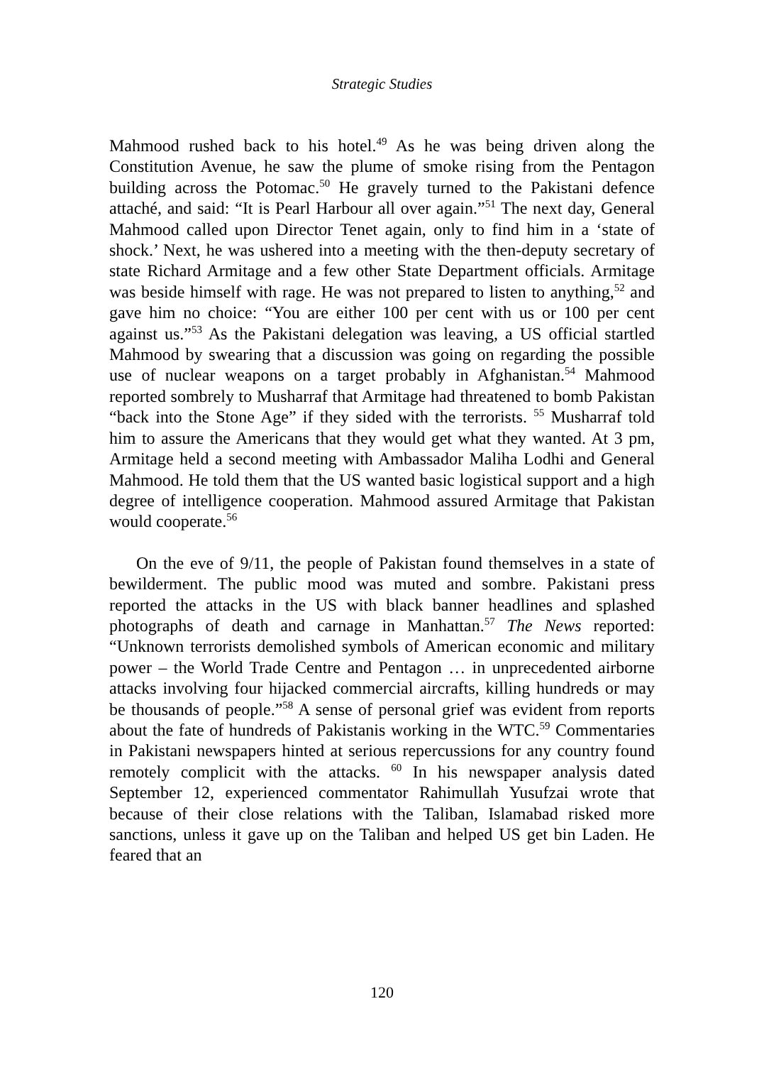Strategic Studies
Mahmood rushed back to his hotel.<sup>49</sup> As he was being driven along the Constitution Avenue, he saw the plume of smoke rising from the Pentagon building across the Potomac.<sup>50</sup> He gravely turned to the Pakistani defence attaché, and said: “It is Pearl Harbour all over again.”<sup>51</sup> The next day, General Mahmood called upon Director Tenet again, only to find him in a ‘state of shock.’ Next, he was ushered into a meeting with the then-deputy secretary of state Richard Armitage and a few other State Department officials. Armitage was beside himself with rage. He was not prepared to listen to anything,<sup>52</sup> and gave him no choice: “You are either 100 per cent with us or 100 per cent against us.”<sup>53</sup> As the Pakistani delegation was leaving, a US official startled Mahmood by swearing that a discussion was going on regarding the possible use of nuclear weapons on a target probably in Afghanistan.<sup>54</sup> Mahmood reported sombrely to Musharraf that Armitage had threatened to bomb Pakistan “back into the Stone Age” if they sided with the terrorists. <sup>55</sup> Musharraf told him to assure the Americans that they would get what they wanted. At 3 pm, Armitage held a second meeting with Ambassador Maliha Lodhi and General Mahmood. He told them that the US wanted basic logistical support and a high degree of intelligence cooperation. Mahmood assured Armitage that Pakistan would cooperate.<sup>56</sup>
On the eve of 9/11, the people of Pakistan found themselves in a state of bewilderment. The public mood was muted and sombre. Pakistani press reported the attacks in the US with black banner headlines and splashed photographs of death and carnage in Manhattan.<sup>57</sup> The News reported: “Unknown terrorists demolished symbols of American economic and military power – the World Trade Centre and Pentagon … in unprecedented airborne attacks involving four hijacked commercial aircrafts, killing hundreds or may be thousands of people.”<sup>58</sup> A sense of personal grief was evident from reports about the fate of hundreds of Pakistanis working in the WTC.<sup>59</sup> Commentaries in Pakistani newspapers hinted at serious repercussions for any country found remotely complicit with the attacks. <sup>60</sup> In his newspaper analysis dated September 12, experienced commentator Rahimullah Yusufzai wrote that because of their close relations with the Taliban, Islamabad risked more sanctions, unless it gave up on the Taliban and helped US get bin Laden. He feared that an
120